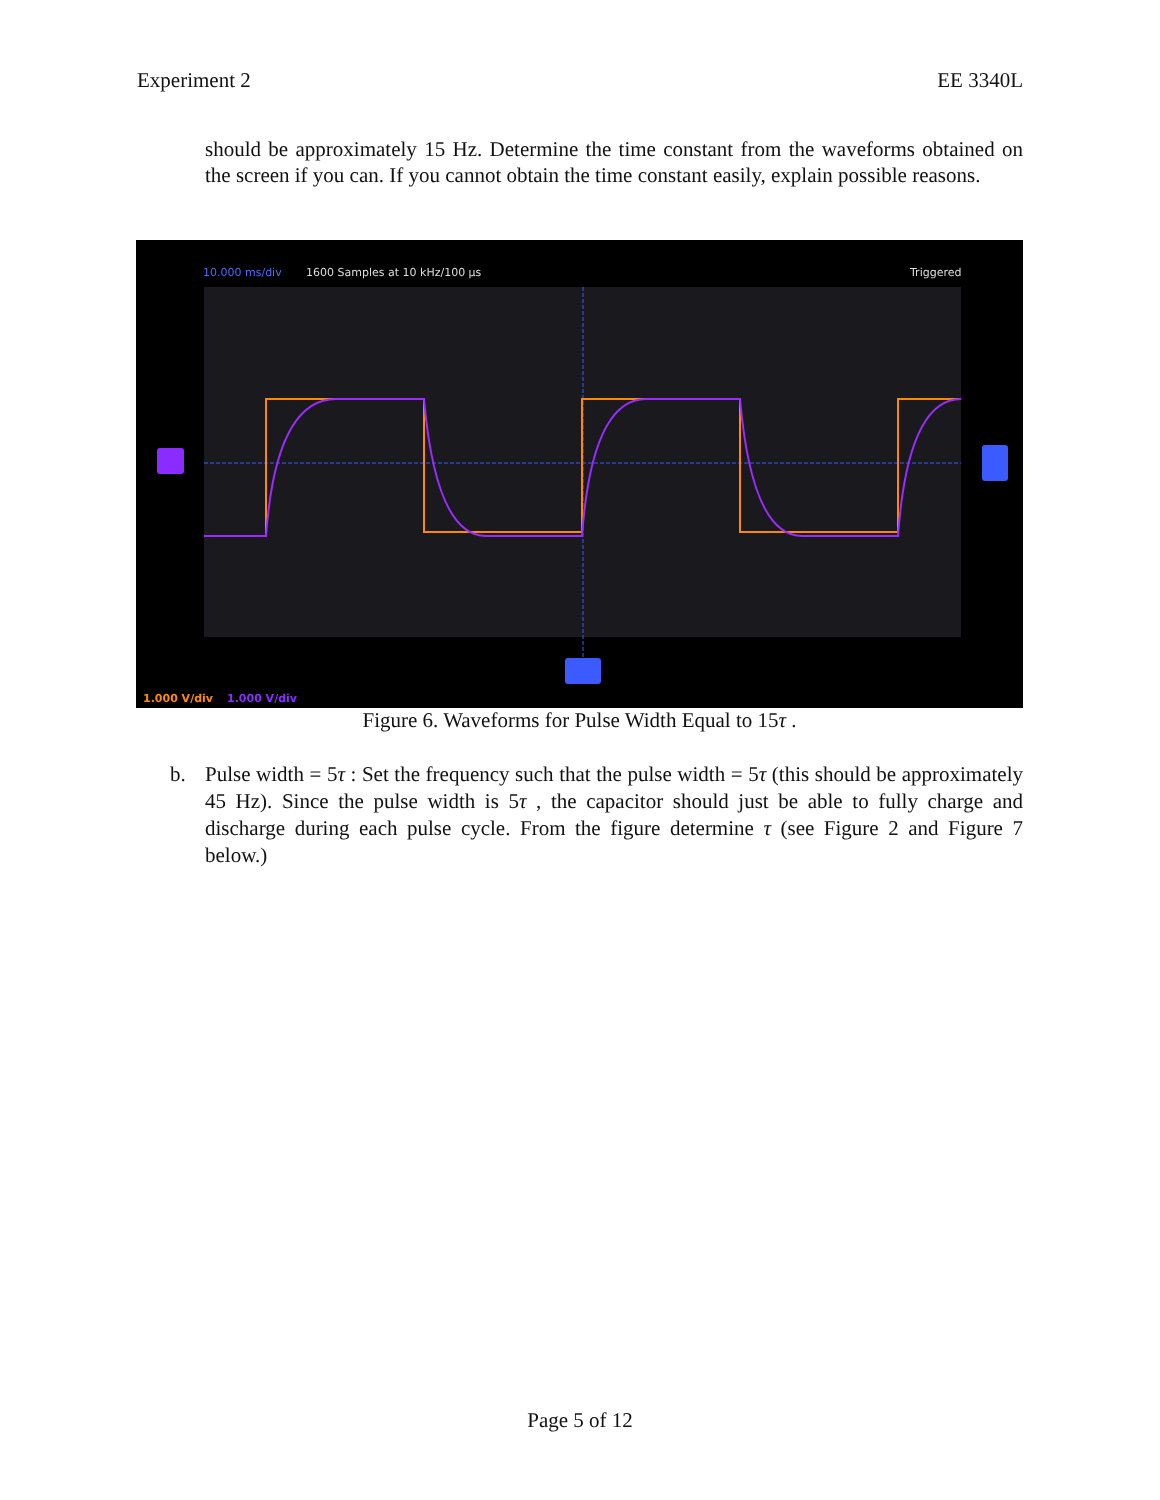Experiment 2 EE 3340L
should be approximately 15 Hz. Determine the time constant from the waveforms obtained on the screen if you can. If you cannot obtain the time constant easily, explain possible reasons.
10.000 ms/div
1600 Samples at 10 kHz/100 µs
Triggered
1.000 V/div
1.000 V/div
Figure 6. Waveforms for Pulse Width Equal to 15τ .
b. Pulse width = 5τ : Set the frequency such that the pulse width = 5τ (this should be approximately 45 Hz). Since the pulse width is 5τ , the capacitor should just be able to fully charge and discharge during each pulse cycle. From the figure determine τ (see Figure 2 and Figure 7 below.)
Page 5 of 12